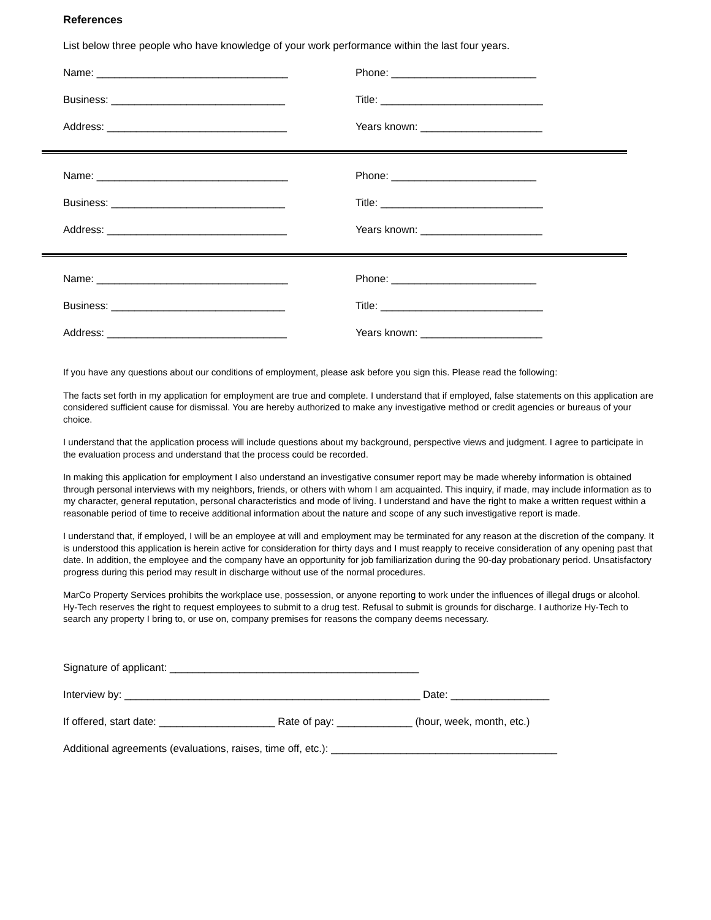References
List below three people who have knowledge of your work performance within the last four years.
Name: _________________________________ Phone: _________________________
Business: ______________________________ Title: ____________________________
Address: _______________________________ Years known: _____________________
Name: _________________________________ Phone: _________________________
Business: ______________________________ Title: ____________________________
Address: _______________________________ Years known: _____________________
Name: _________________________________ Phone: _________________________
Business: ______________________________ Title: ____________________________
Address: _______________________________ Years known: _____________________
If you have any questions about our conditions of employment, please ask before you sign this. Please read the following:
The facts set forth in my application for employment are true and complete. I understand that if employed, false statements on this application are considered sufficient cause for dismissal. You are hereby authorized to make any investigative method or credit agencies or bureaus of your choice.
I understand that the application process will include questions about my background, perspective views and judgment. I agree to participate in the evaluation process and understand that the process could be recorded.
In making this application for employment I also understand an investigative consumer report may be made whereby information is obtained through personal interviews with my neighbors, friends, or others with whom I am acquainted. This inquiry, if made, may include information as to my character, general reputation, personal characteristics and mode of living. I understand and have the right to make a written request within a reasonable period of time to receive additional information about the nature and scope of any such investigative report is made.
I understand that, if employed, I will be an employee at will and employment may be terminated for any reason at the discretion of the company. It is understood this application is herein active for consideration for thirty days and I must reapply to receive consideration of any opening past that date. In addition, the employee and the company have an opportunity for job familiarization during the 90-day probationary period. Unsatisfactory progress during this period may result in discharge without use of the normal procedures.
MarCo Property Services prohibits the workplace use, possession, or anyone reporting to work under the influences of illegal drugs or alcohol. Hy-Tech reserves the right to request employees to submit to a drug test. Refusal to submit is grounds for discharge. I authorize Hy-Tech to search any property I bring to, or use on, company premises for reasons the company deems necessary.
Signature of applicant: ___________________________________________
Interview by: ___________________________________________________ Date: _________________
If offered, start date: ____________________ Rate of pay: _____________ (hour, week, month, etc.)
Additional agreements (evaluations, raises, time off, etc.): _______________________________________